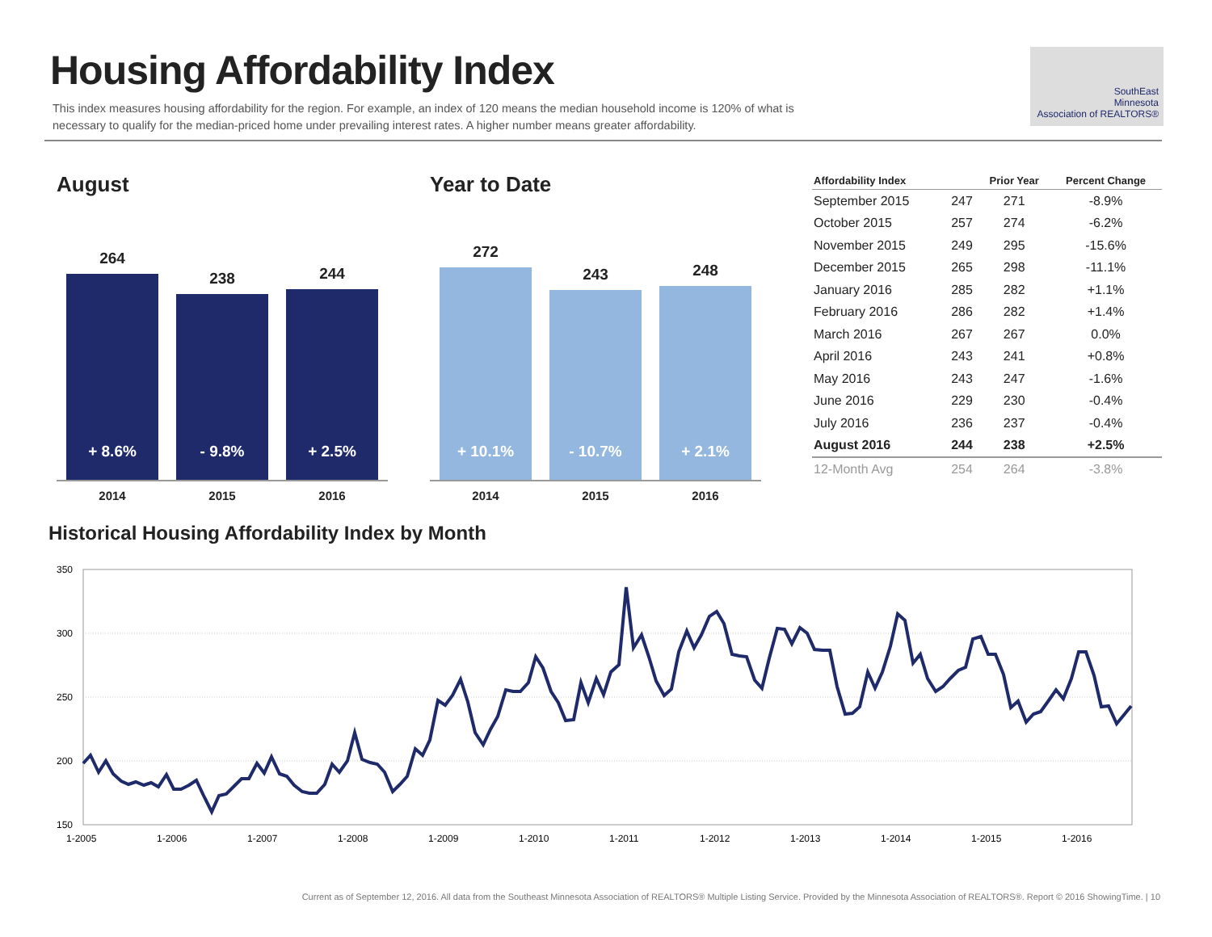Housing Affordability Index
This index measures housing affordability for the region. For example, an index of 120 means the median household income is 120% of what is necessary to qualify for the median-priced home under prevailing interest rates. A higher number means greater affordability.
SouthEast
Minnesota
Association of REALTORS®
August
264
+ 8.6%
238
- 9.8%
244
+ 2.5%
2014 2015 2016
Year to Date
272
+ 10.1%
243
- 10.7%
248
+ 2.1%
2014 2015 2016
| Affordability Index | | Prior Year | Percent Change |
| --- | --- | --- | --- |
| September 2015 | 247 | 271 | -8.9% |
| October 2015 | 257 | 274 | -6.2% |
| November 2015 | 249 | 295 | -15.6% |
| December 2015 | 265 | 298 | -11.1% |
| January 2016 | 285 | 282 | +1.1% |
| February 2016 | 286 | 282 | +1.4% |
| March 2016 | 267 | 267 | 0.0% |
| April 2016 | 243 | 241 | +0.8% |
| May 2016 | 243 | 247 | -1.6% |
| June 2016 | 229 | 230 | -0.4% |
| July 2016 | 236 | 237 | -0.4% |
| August 2016 | 244 | 238 | +2.5% |
| 12-Month Avg | 254 | 264 | -3.8% |
Historical Housing Affordability Index by Month
350
300
250
200
150
1-2005
1-2006
1-2007
1-2008
1-2009
1-2010
1-2011
1-2012
1-2013
1-2014
1-2015
1-2016
Current as of September 12, 2016. All data from the Southeast Minnesota Association of REALTORS® Multiple Listing Service. Provided by the Minnesota Association of REALTORS®. Report © 2016 ShowingTime. | 10